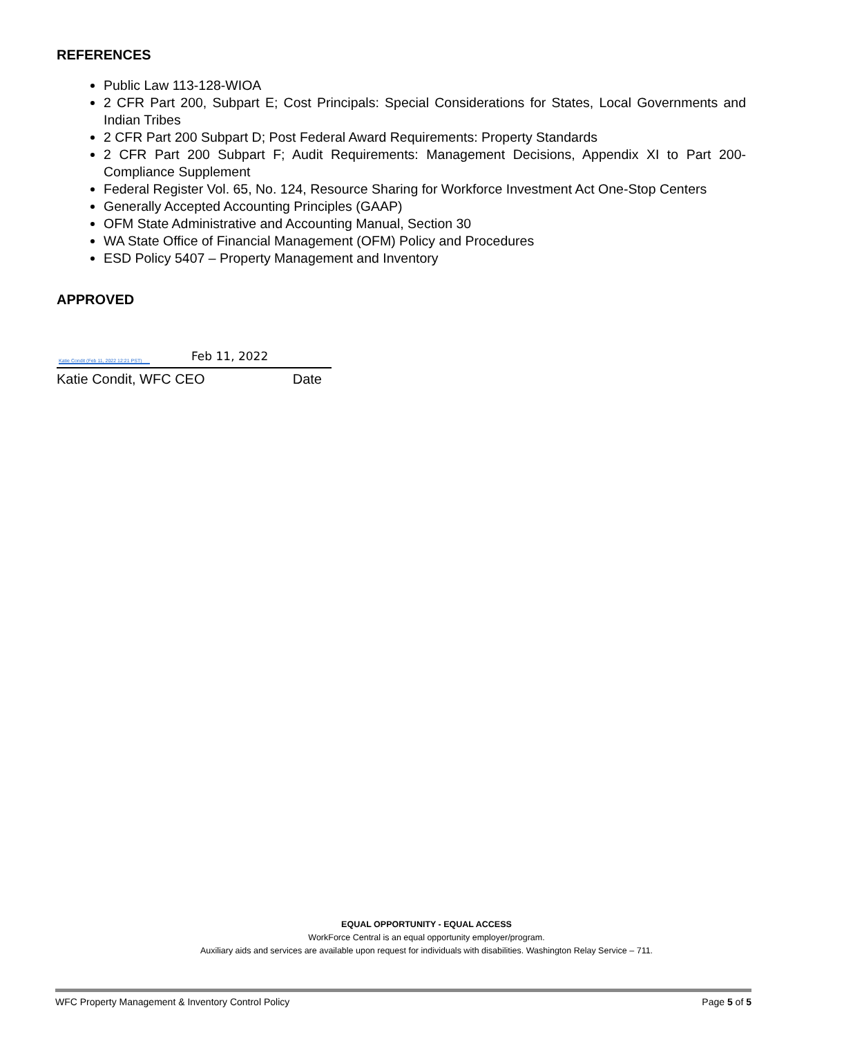REFERENCES
Public Law 113-128-WIOA
2 CFR Part 200, Subpart E; Cost Principals: Special Considerations for States, Local Governments and Indian Tribes
2 CFR Part 200 Subpart D; Post Federal Award Requirements: Property Standards
2 CFR Part 200 Subpart F; Audit Requirements: Management Decisions, Appendix XI to Part 200-Compliance Supplement
Federal Register Vol. 65, No. 124, Resource Sharing for Workforce Investment Act One-Stop Centers
Generally Accepted Accounting Principles (GAAP)
OFM State Administrative and Accounting Manual, Section 30
WA State Office of Financial Management (OFM) Policy and Procedures
ESD Policy 5407 – Property Management and Inventory
APPROVED
Katie Condit (Feb 11, 2022 12:21 PST)
Feb 11, 2022
Katie Condit, WFC CEO Date
EQUAL OPPORTUNITY - EQUAL ACCESS
WorkForce Central is an equal opportunity employer/program.
Auxiliary aids and services are available upon request for individuals with disabilities. Washington Relay Service – 711.
WFC Property Management & Inventory Control Policy Page 5 of 5